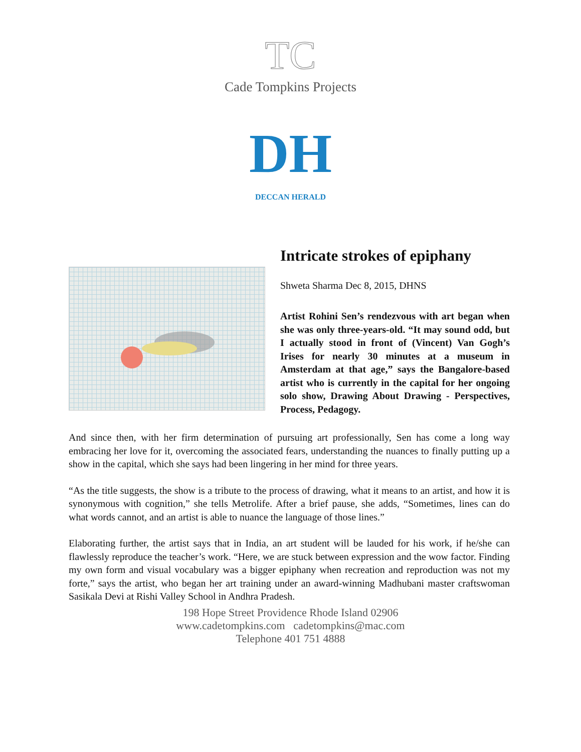TC
Cade Tompkins Projects
DH
DECCAN HERALD
Intricate strokes of epiphany
Shweta Sharma Dec 8, 2015, DHNS
Artist Rohini Sen’s rendezvous with art began when she was only three-years-old. “It may sound odd, but I actually stood in front of (Vincent) Van Gogh’s Irises for nearly 30 minutes at a museum in Amsterdam at that age,” says the Bangalore-based artist who is currently in the capital for her ongoing solo show, Drawing About Drawing - Perspectives, Process, Pedagogy.
And since then, with her firm determination of pursuing art professionally, Sen has come a long way embracing her love for it, overcoming the associated fears, understanding the nuances to finally putting up a show in the capital, which she says had been lingering in her mind for three years.
“As the title suggests, the show is a tribute to the process of drawing, what it means to an artist, and how it is synonymous with cognition,” she tells Metrolife. After a brief pause, she adds, “Sometimes, lines can do what words cannot, and an artist is able to nuance the language of those lines.”
Elaborating further, the artist says that in India, an art student will be lauded for his work, if he/she can flawlessly reproduce the teacher’s work. “Here, we are stuck between expression and the wow factor. Finding my own form and visual vocabulary was a bigger epiphany when recreation and reproduction was not my forte,” says the artist, who began her art training under an award-winning Madhubani master craftswoman Sasikala Devi at Rishi Valley School in Andhra Pradesh.
198 Hope Street Providence Rhode Island 02906
www.cadetompkins.com cadetompkins@mac.com
Telephone 401 751 4888